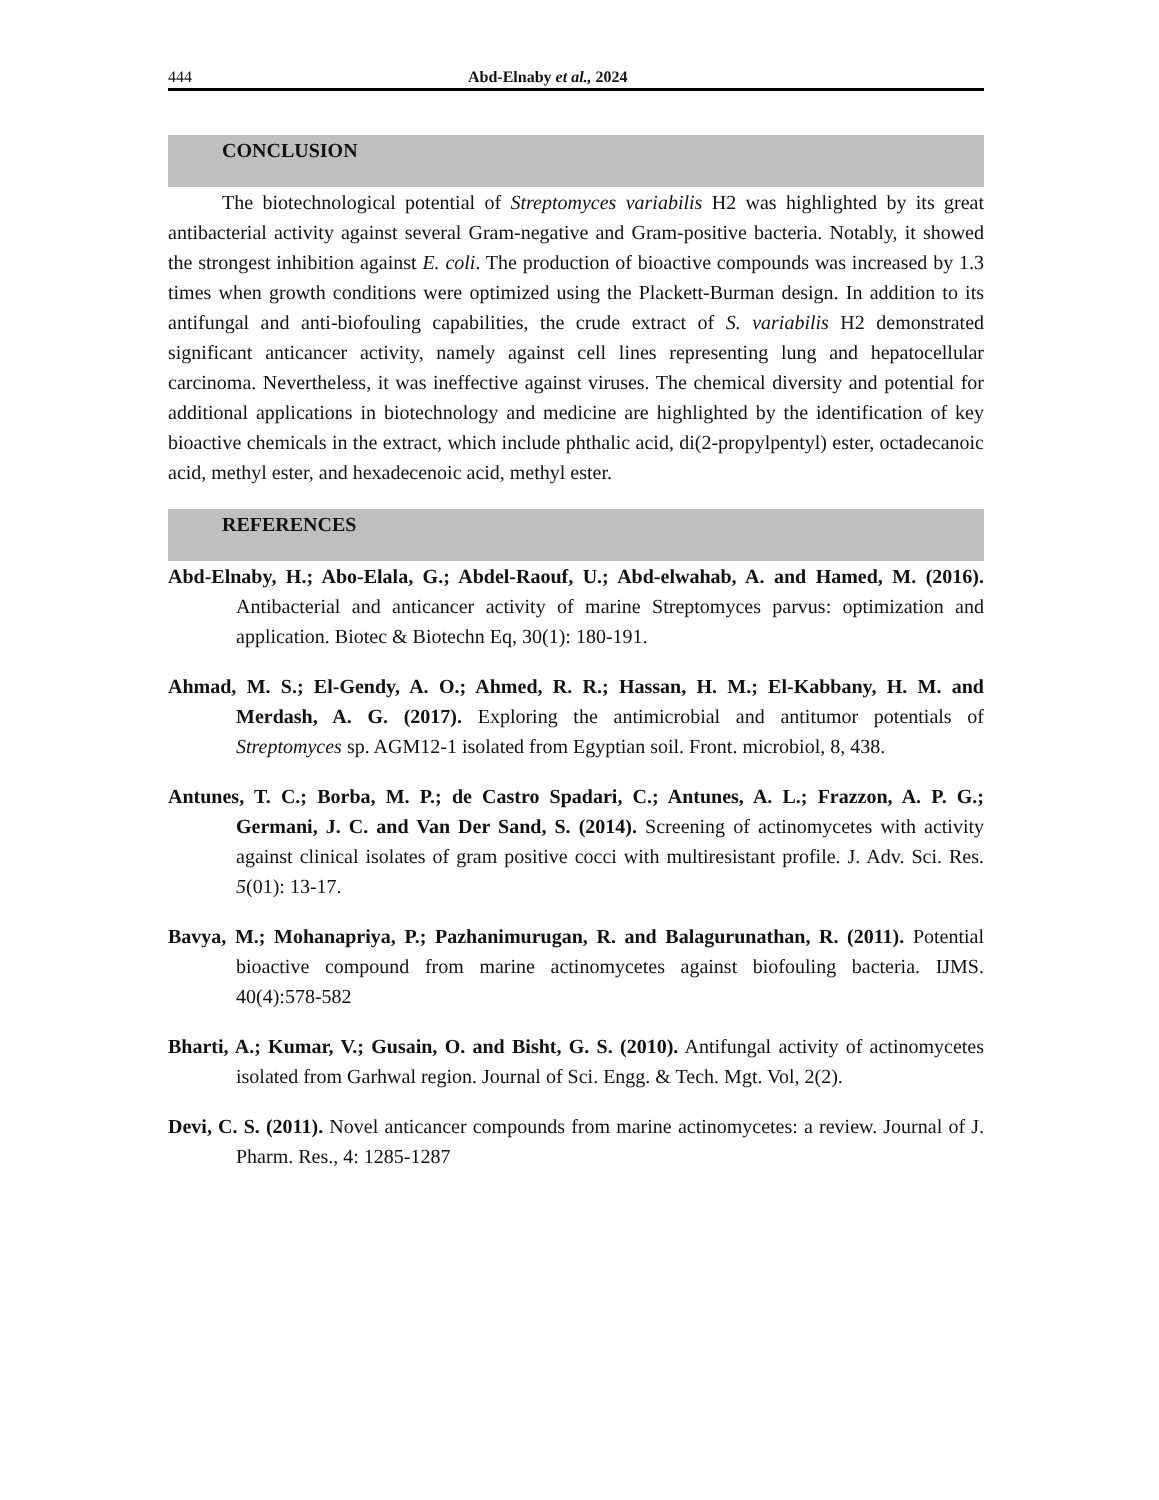444 Abd-Elnaby et al., 2024
CONCLUSION
The biotechnological potential of Streptomyces variabilis H2 was highlighted by its great antibacterial activity against several Gram-negative and Gram-positive bacteria. Notably, it showed the strongest inhibition against E. coli. The production of bioactive compounds was increased by 1.3 times when growth conditions were optimized using the Plackett-Burman design. In addition to its antifungal and anti-biofouling capabilities, the crude extract of S. variabilis H2 demonstrated significant anticancer activity, namely against cell lines representing lung and hepatocellular carcinoma. Nevertheless, it was ineffective against viruses. The chemical diversity and potential for additional applications in biotechnology and medicine are highlighted by the identification of key bioactive chemicals in the extract, which include phthalic acid, di(2-propylpentyl) ester, octadecanoic acid, methyl ester, and hexadecenoic acid, methyl ester.
REFERENCES
Abd-Elnaby, H.; Abo-Elala, G.; Abdel-Raouf, U.; Abd-elwahab, A. and Hamed, M. (2016). Antibacterial and anticancer activity of marine Streptomyces parvus: optimization and application. Biotec & Biotechn Eq, 30(1): 180-191.
Ahmad, M. S.; El-Gendy, A. O.; Ahmed, R. R.; Hassan, H. M.; El-Kabbany, H. M. and Merdash, A. G. (2017). Exploring the antimicrobial and antitumor potentials of Streptomyces sp. AGM12-1 isolated from Egyptian soil. Front. microbiol, 8, 438.
Antunes, T. C.; Borba, M. P.; de Castro Spadari, C.; Antunes, A. L.; Frazzon, A. P. G.; Germani, J. C. and Van Der Sand, S. (2014). Screening of actinomycetes with activity against clinical isolates of gram positive cocci with multiresistant profile. J. Adv. Sci. Res. 5(01): 13-17.
Bavya, M.; Mohanapriya, P.; Pazhanimurugan, R. and Balagurunathan, R. (2011). Potential bioactive compound from marine actinomycetes against biofouling bacteria. IJMS. 40(4):578-582
Bharti, A.; Kumar, V.; Gusain, O. and Bisht, G. S. (2010). Antifungal activity of actinomycetes isolated from Garhwal region. Journal of Sci. Engg. & Tech. Mgt. Vol, 2(2).
Devi, C. S. (2011). Novel anticancer compounds from marine actinomycetes: a review. Journal of J. Pharm. Res., 4: 1285-1287